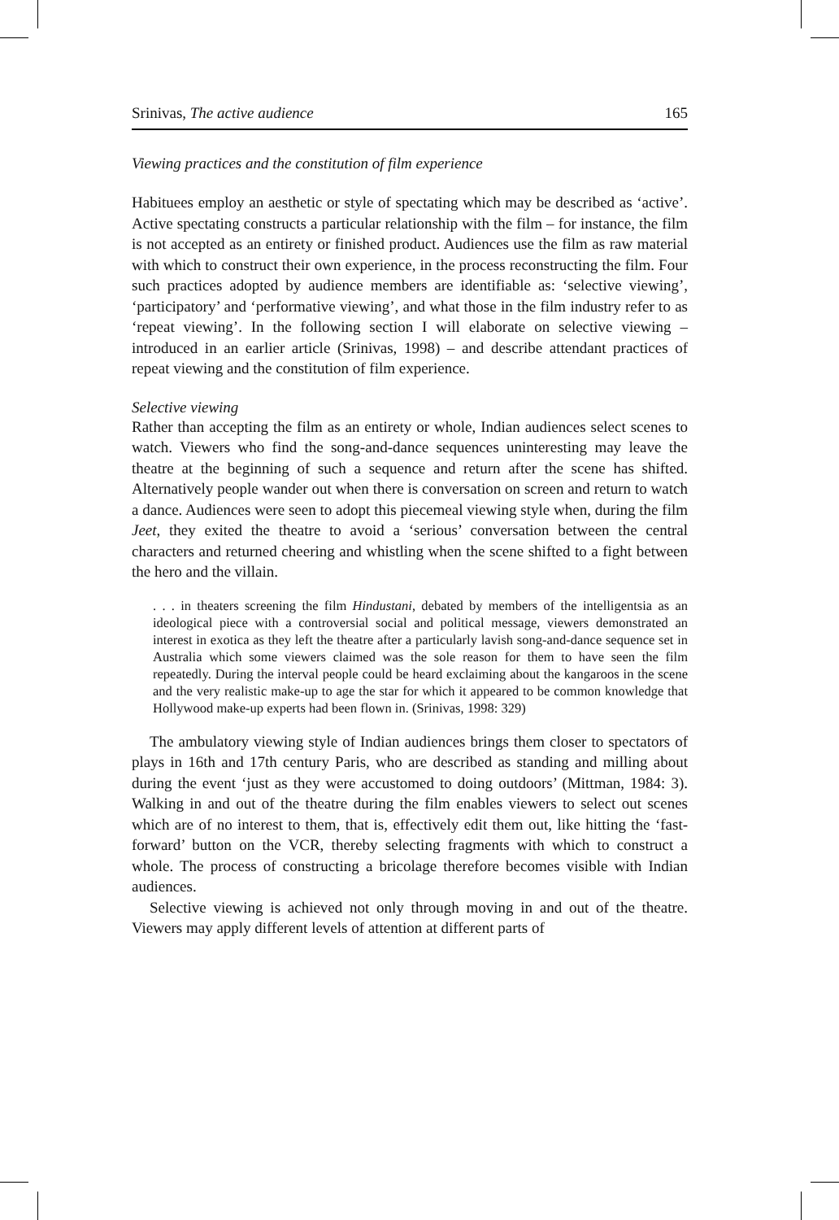Srinivas, The active audience 165
Viewing practices and the constitution of film experience
Habituees employ an aesthetic or style of spectating which may be described as ‘active’. Active spectating constructs a particular relationship with the film – for instance, the film is not accepted as an entirety or finished product. Audiences use the film as raw material with which to construct their own experience, in the process reconstructing the film. Four such practices adopted by audience members are identifiable as: ‘selective viewing’, ‘participatory’ and ‘performative viewing’, and what those in the film industry refer to as ‘repeat viewing’. In the following section I will elaborate on selective viewing – introduced in an earlier article (Srinivas, 1998) – and describe attendant practices of repeat viewing and the constitution of film experience.
Selective viewing
Rather than accepting the film as an entirety or whole, Indian audiences select scenes to watch. Viewers who find the song-and-dance sequences uninteresting may leave the theatre at the beginning of such a sequence and return after the scene has shifted. Alternatively people wander out when there is conversation on screen and return to watch a dance. Audiences were seen to adopt this piecemeal viewing style when, during the film Jeet, they exited the theatre to avoid a ‘serious’ conversation between the central characters and returned cheering and whistling when the scene shifted to a fight between the hero and the villain.
. . . in theaters screening the film Hindustani, debated by members of the intelligentsia as an ideological piece with a controversial social and political message, viewers demonstrated an interest in exotica as they left the theatre after a particularly lavish song-and-dance sequence set in Australia which some viewers claimed was the sole reason for them to have seen the film repeatedly. During the interval people could be heard exclaiming about the kangaroos in the scene and the very realistic make-up to age the star for which it appeared to be common knowledge that Hollywood make-up experts had been flown in. (Srinivas, 1998: 329)
The ambulatory viewing style of Indian audiences brings them closer to spectators of plays in 16th and 17th century Paris, who are described as standing and milling about during the event ‘just as they were accustomed to doing outdoors’ (Mittman, 1984: 3). Walking in and out of the theatre during the film enables viewers to select out scenes which are of no interest to them, that is, effectively edit them out, like hitting the ‘fast-forward’ button on the VCR, thereby selecting fragments with which to construct a whole. The process of constructing a bricolage therefore becomes visible with Indian audiences.
Selective viewing is achieved not only through moving in and out of the theatre. Viewers may apply different levels of attention at different parts of